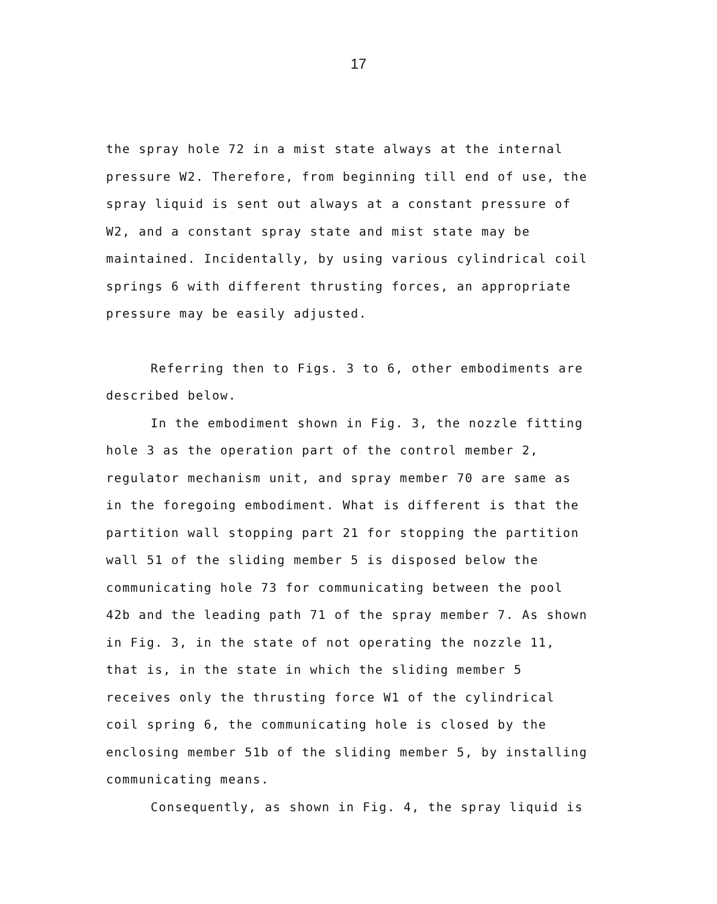17
the spray hole 72 in a mist state always at the internal pressure W2. Therefore, from beginning till end of use, the spray liquid is sent out always at a constant pressure of W2, and a constant spray state and mist state may be maintained. Incidentally, by using various cylindrical coil springs 6 with different thrusting forces, an appropriate pressure may be easily adjusted.
Referring then to Figs. 3 to 6, other embodiments are described below.
In the embodiment shown in Fig. 3, the nozzle fitting hole 3 as the operation part of the control member 2, regulator mechanism unit, and spray member 70 are same as in the foregoing embodiment. What is different is that the partition wall stopping part 21 for stopping the partition wall 51 of the sliding member 5 is disposed below the communicating hole 73 for communicating between the pool 42b and the leading path 71 of the spray member 7. As shown in Fig. 3, in the state of not operating the nozzle 11, that is, in the state in which the sliding member 5 receives only the thrusting force W1 of the cylindrical coil spring 6, the communicating hole is closed by the enclosing member 51b of the sliding member 5, by installing communicating means.
Consequently, as shown in Fig. 4, the spray liquid is